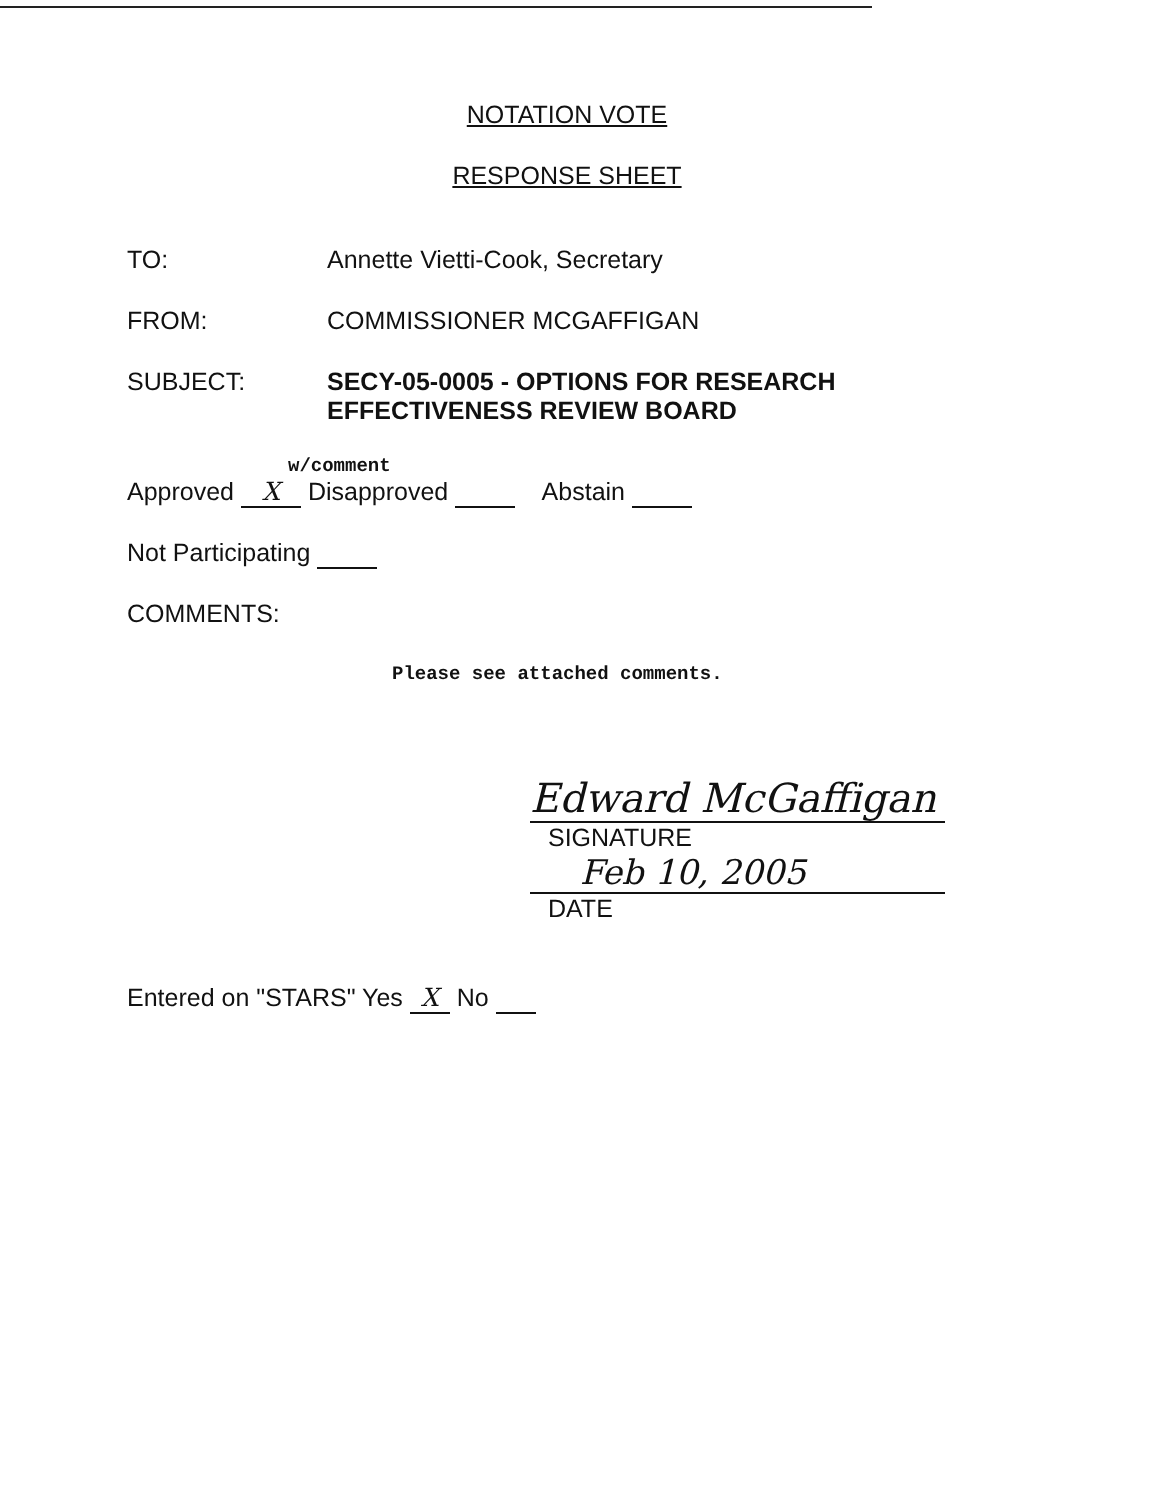NOTATION VOTE
RESPONSE SHEET
TO: Annette Vietti-Cook, Secretary
FROM: COMMISSIONER MCGAFFIGAN
SUBJECT: SECY-05-0005 - OPTIONS FOR RESEARCH
EFFECTIVENESS REVIEW BOARD
w/comment
Approved X Disapproved Abstain
Not Participating
COMMENTS:
Please see attached comments.
Edward McGaffigan
SIGNATURE
Feb 10, 2005
DATE
Entered on "STARS" Yes X No